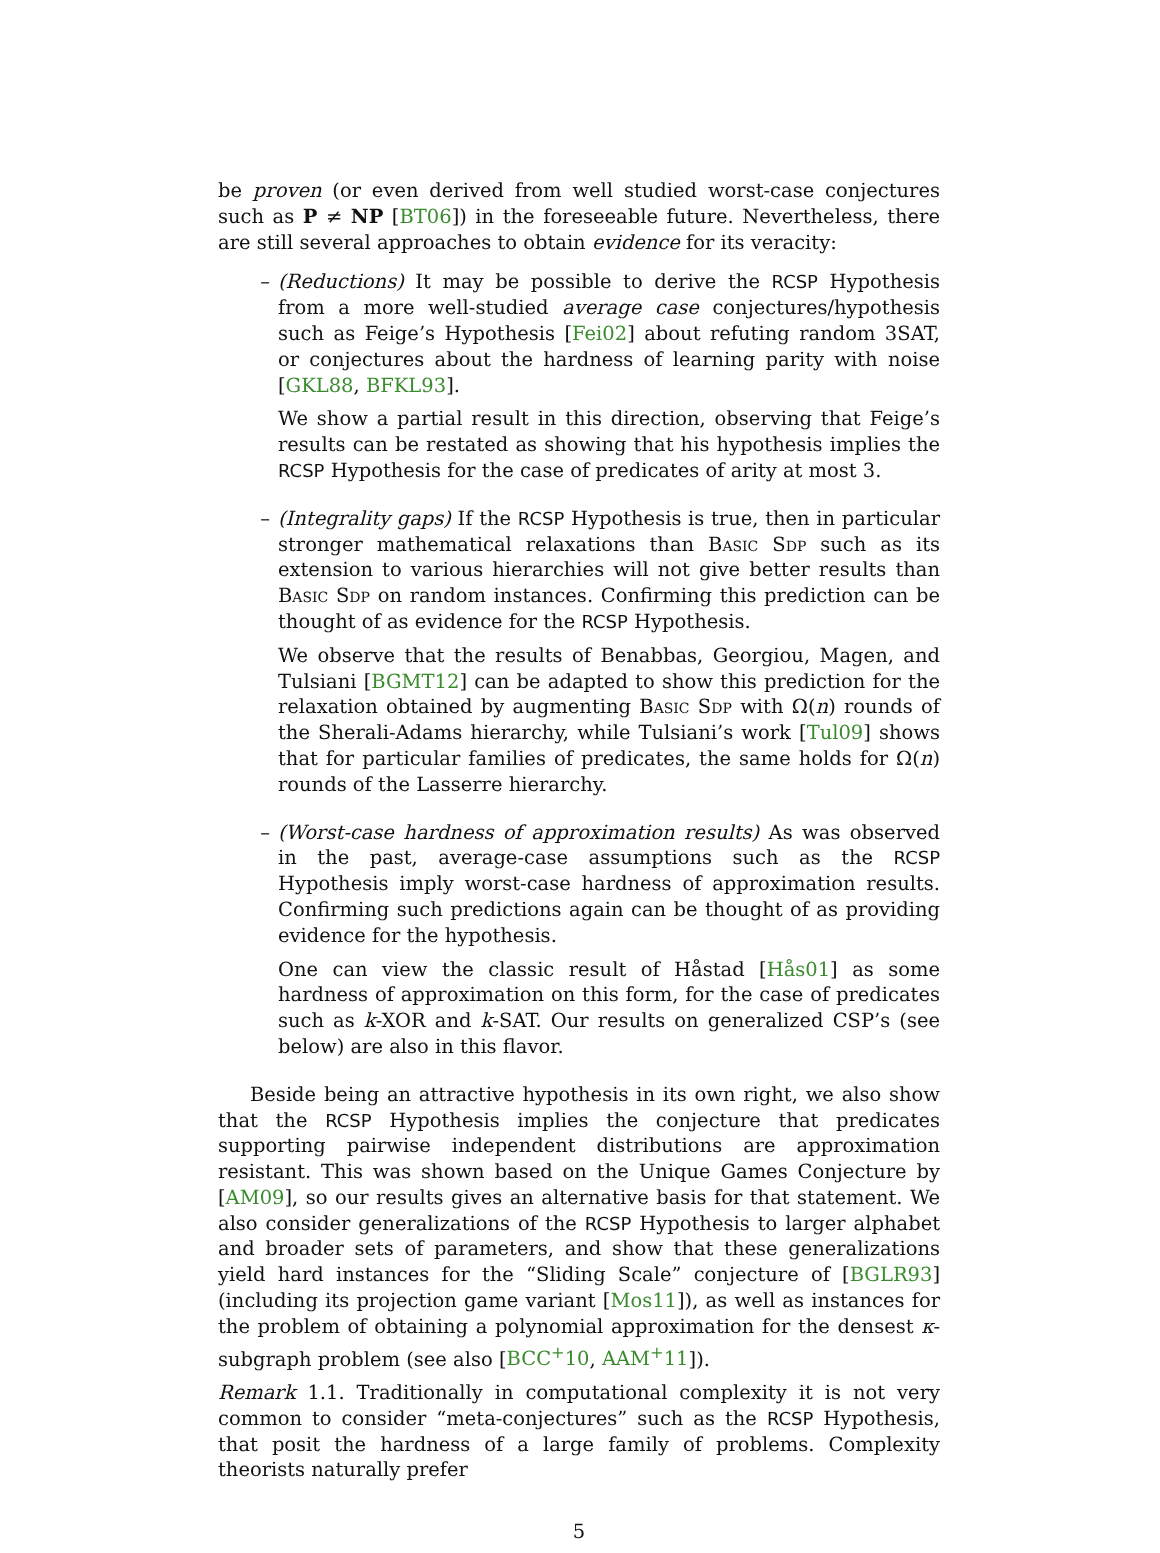be proven (or even derived from well studied worst-case conjectures such as P ≠ NP [BT06]) in the foreseeable future. Nevertheless, there are still several approaches to obtain evidence for its veracity:
– (Reductions) It may be possible to derive the RCSP Hypothesis from a more well-studied average case conjectures/hypothesis such as Feige’s Hypothesis [Fei02] about refuting random 3SAT, or conjectures about the hardness of learning parity with noise [GKL88, BFKL93].
We show a partial result in this direction, observing that Feige’s results can be restated as showing that his hypothesis implies the RCSP Hypothesis for the case of predicates of arity at most 3.
– (Integrality gaps) If the RCSP Hypothesis is true, then in particular stronger mathematical relaxations than Basic Sdp such as its extension to various hierarchies will not give better results than Basic Sdp on random instances. Confirming this prediction can be thought of as evidence for the RCSP Hypothesis.
We observe that the results of Benabbas, Georgiou, Magen, and Tulsiani [BGMT12] can be adapted to show this prediction for the relaxation obtained by augmenting Basic Sdp with Ω(n) rounds of the Sherali-Adams hierarchy, while Tulsiani’s work [Tul09] shows that for particular families of predicates, the same holds for Ω(n) rounds of the Lasserre hierarchy.
– (Worst-case hardness of approximation results) As was observed in the past, average-case assumptions such as the RCSP Hypothesis imply worst-case hardness of approximation results. Confirming such predictions again can be thought of as providing evidence for the hypothesis.
One can view the classic result of Håstad [Hås01] as some hardness of approximation on this form, for the case of predicates such as k-XOR and k-SAT. Our results on generalized CSP’s (see below) are also in this flavor.
Beside being an attractive hypothesis in its own right, we also show that the RCSP Hypothesis implies the conjecture that predicates supporting pairwise independent distributions are approximation resistant. This was shown based on the Unique Games Conjecture by [AM09], so our results gives an alternative basis for that statement. We also consider generalizations of the RCSP Hypothesis to larger alphabet and broader sets of parameters, and show that these generalizations yield hard instances for the “Sliding Scale” conjecture of [BGLR93] (including its projection game variant [Mos11]), as well as instances for the problem of obtaining a polynomial approximation for the densest κ-subgraph problem (see also [BCC<sup>+</sup>10, AAM<sup>+</sup>11]).
Remark 1.1. Traditionally in computational complexity it is not very common to consider “meta-conjectures” such as the RCSP Hypothesis, that posit the hardness of a large family of problems. Complexity theorists naturally prefer
5